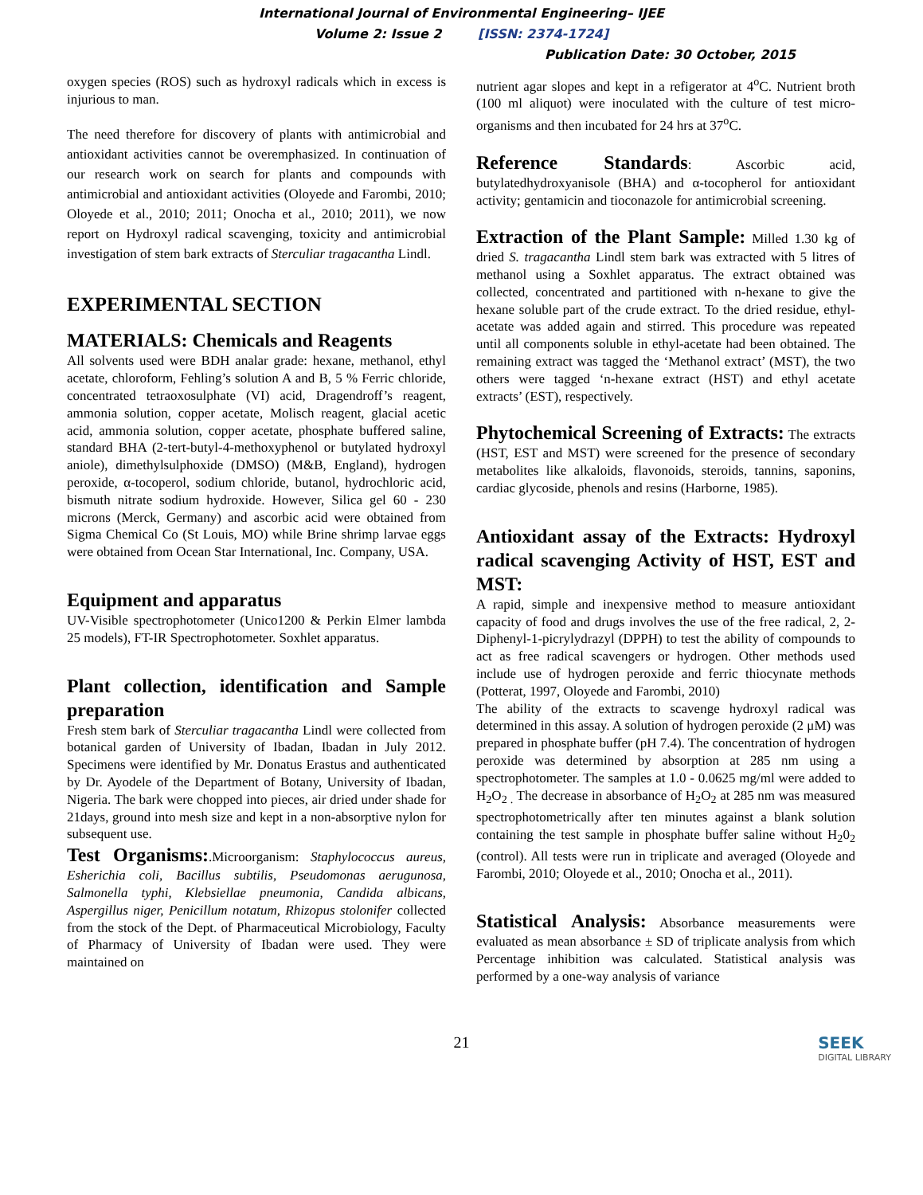International Journal of Environmental Engineering– IJEE
Volume 2: Issue 2 [ISSN: 2374-1724]
Publication Date: 30 October, 2015
oxygen species (ROS) such as hydroxyl radicals which in excess is injurious to man.
The need therefore for discovery of plants with antimicrobial and antioxidant activities cannot be overemphasized. In continuation of our research work on search for plants and compounds with antimicrobial and antioxidant activities (Oloyede and Farombi, 2010; Oloyede et al., 2010; 2011; Onocha et al., 2010; 2011), we now report on Hydroxyl radical scavenging, toxicity and antimicrobial investigation of stem bark extracts of Sterculiar tragacantha Lindl.
EXPERIMENTAL SECTION
MATERIALS: Chemicals and Reagents
All solvents used were BDH analar grade: hexane, methanol, ethyl acetate, chloroform, Fehling’s solution A and B, 5 % Ferric chloride, concentrated tetraoxosulphate (VI) acid, Dragendroff’s reagent, ammonia solution, copper acetate, Molisch reagent, glacial acetic acid, ammonia solution, copper acetate, phosphate buffered saline, standard BHA (2-tert-butyl-4-methoxyphenol or butylated hydroxyl aniole), dimethylsulphoxide (DMSO) (M&B, England), hydrogen peroxide, α-tocoperol, sodium chloride, butanol, hydrochloric acid, bismuth nitrate sodium hydroxide. However, Silica gel 60 - 230 microns (Merck, Germany) and ascorbic acid were obtained from Sigma Chemical Co (St Louis, MO) while Brine shrimp larvae eggs were obtained from Ocean Star International, Inc. Company, USA.
Equipment and apparatus
UV-Visible spectrophotometer (Unico1200 & Perkin Elmer lambda 25 models), FT-IR Spectrophotometer. Soxhlet apparatus.
Plant collection, identification and Sample preparation
Fresh stem bark of Sterculiar tragacantha Lindl were collected from botanical garden of University of Ibadan, Ibadan in July 2012. Specimens were identified by Mr. Donatus Erastus and authenticated by Dr. Ayodele of the Department of Botany, University of Ibadan, Nigeria. The bark were chopped into pieces, air dried under shade for 21days, ground into mesh size and kept in a non-absorptive nylon for subsequent use.
Test Organisms:.Microorganism: Staphylococcus aureus, Esherichia coli, Bacillus subtilis, Pseudomonas aerugunosa, Salmonella typhi, Klebsiellae pneumonia, Candida albicans, Aspergillus niger, Penicillum notatum, Rhizopus stolonifer collected from the stock of the Dept. of Pharmaceutical Microbiology, Faculty of Pharmacy of University of Ibadan were used. They were maintained on
nutrient agar slopes and kept in a refigerator at 4<sup>o</sup>C. Nutrient broth (100 ml aliquot) were inoculated with the culture of test micro-organisms and then incubated for 24 hrs at 37<sup>o</sup>C.
Reference Standards: Ascorbic acid, butylatedhydroxyanisole (BHA) and α-tocopherol for antioxidant activity; gentamicin and tioconazole for antimicrobial screening.
Extraction of the Plant Sample: Milled 1.30 kg of dried S. tragacantha Lindl stem bark was extracted with 5 litres of methanol using a Soxhlet apparatus. The extract obtained was collected, concentrated and partitioned with n-hexane to give the hexane soluble part of the crude extract. To the dried residue, ethyl-acetate was added again and stirred. This procedure was repeated until all components soluble in ethyl-acetate had been obtained. The remaining extract was tagged the ‘Methanol extract’ (MST), the two others were tagged ‘n-hexane extract (HST) and ethyl acetate extracts’ (EST), respectively.
Phytochemical Screening of Extracts: The extracts (HST, EST and MST) were screened for the presence of secondary metabolites like alkaloids, flavonoids, steroids, tannins, saponins, cardiac glycoside, phenols and resins (Harborne, 1985).
Antioxidant assay of the Extracts: Hydroxyl radical scavenging Activity of HST, EST and MST:
A rapid, simple and inexpensive method to measure antioxidant capacity of food and drugs involves the use of the free radical, 2, 2- Diphenyl-1-picrylydrazyl (DPPH) to test the ability of compounds to act as free radical scavengers or hydrogen. Other methods used include use of hydrogen peroxide and ferric thiocynate methods (Potterat, 1997, Oloyede and Farombi, 2010)
The ability of the extracts to scavenge hydroxyl radical was determined in this assay. A solution of hydrogen peroxide (2 μM) was prepared in phosphate buffer (pH 7.4). The concentration of hydrogen peroxide was determined by absorption at 285 nm using a spectrophotometer. The samples at 1.0 - 0.0625 mg/ml were added to H<sub>2</sub>O<sub>2 .</sub> The decrease in absorbance of H<sub>2</sub>O<sub>2</sub> at 285 nm was measured spectrophotometrically after ten minutes against a blank solution containing the test sample in phosphate buffer saline without H<sub>2</sub>0<sub>2</sub> (control). All tests were run in triplicate and averaged (Oloyede and Farombi, 2010; Oloyede et al., 2010; Onocha et al., 2011).
Statistical Analysis: Absorbance measurements were evaluated as mean absorbance ± SD of triplicate analysis from which Percentage inhibition was calculated. Statistical analysis was performed by a one-way analysis of variance
21
SEEK
DIGITAL LIBRARY